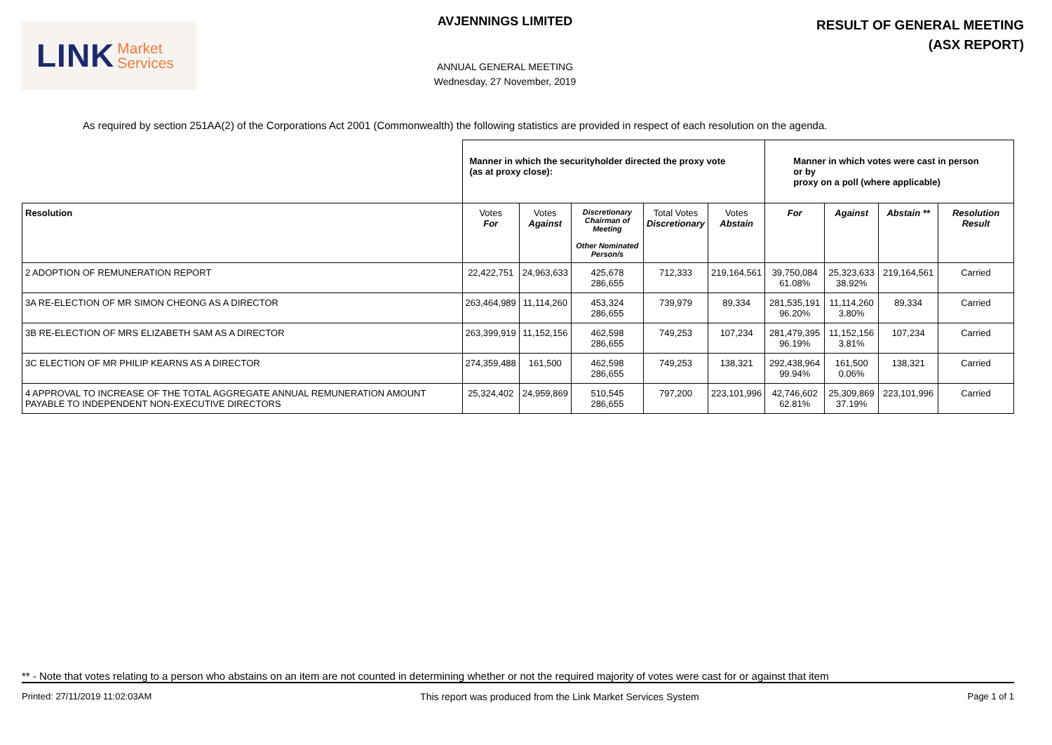LINK Market
Services
AVJENNINGS LIMITED
ANNUAL GENERAL MEETING
Wednesday, 27 November, 2019
RESULT OF GENERAL MEETING
(ASX REPORT)
As required by section 251AA(2) of the Corporations Act 2001 (Commonwealth) the following statistics are provided in respect of each resolution on the agenda.
| | Manner in which the securityholder directed the proxy vote (as at proxy close): | | | | | Manner in which votes were cast in person or by proxy on a poll (where applicable) | | | |
| Resolution | Votes For | Votes Against | Discretionary Chairman of Meeting Other Nominated Person/s | Total Votes Discretionary | Votes Abstain | For | Against | Abstain ** | Resolution Result |
| 2 ADOPTION OF REMUNERATION REPORT | 22,422,751 | 24,963,633 | 425,678 286,655 | 712,333 | 219,164,561 | 39,750,084 61.08% | 25,323,633 38.92% | 219,164,561 | Carried |
| 3A RE-ELECTION OF MR SIMON CHEONG AS A DIRECTOR | 263,464,989 | 11,114,260 | 453,324 286,655 | 739,979 | 89,334 | 281,535,191 96.20% | 11,114,260 3.80% | 89,334 | Carried |
| 3B RE-ELECTION OF MRS ELIZABETH SAM AS A DIRECTOR | 263,399,919 | 11,152,156 | 462,598 286,655 | 749,253 | 107,234 | 281,479,395 96.19% | 11,152,156 3.81% | 107,234 | Carried |
| 3C ELECTION OF MR PHILIP KEARNS AS A DIRECTOR | 274,359,488 | 161,500 | 462,598 286,655 | 749,253 | 138,321 | 292,438,964 99.94% | 161,500 0.06% | 138,321 | Carried |
| 4 APPROVAL TO INCREASE OF THE TOTAL AGGREGATE ANNUAL REMUNERATION AMOUNT PAYABLE TO INDEPENDENT NON-EXECUTIVE DIRECTORS | 25,324,402 | 24,959,869 | 510,545 286,655 | 797,200 | 223,101,996 | 42,746,602 62.81% | 25,309,869 37.19% | 223,101,996 | Carried |
** - Note that votes relating to a person who abstains on an item are not counted in determining whether or not the required majority of votes were cast for or against that item
Printed: 27/11/2019 11:02:03AM This report was produced from the Link Market Services System Page 1 of 1